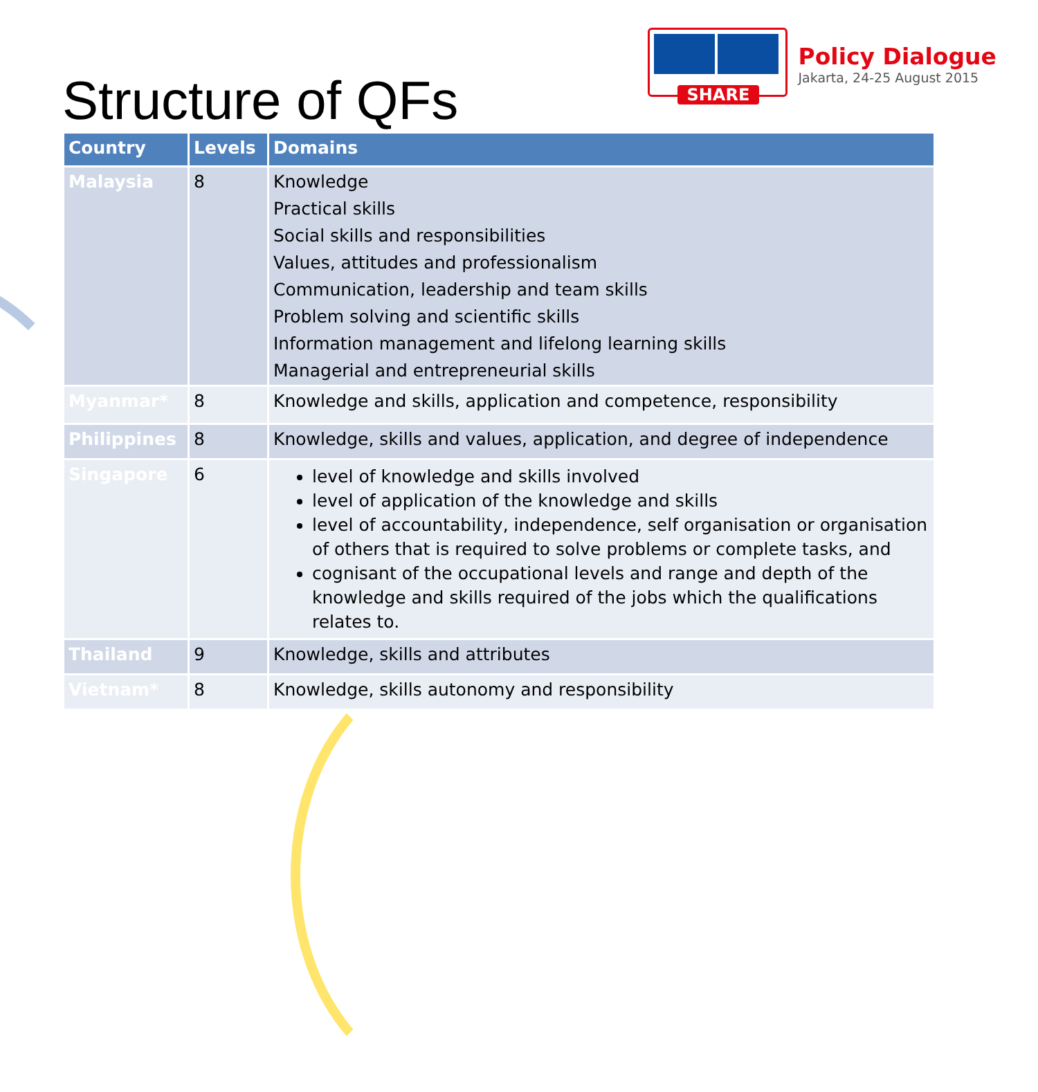Structure of QFs
SHARE
Policy Dialogue
Jakarta, 24-25 August 2015
| Country | Levels | Domains |
| --- | --- | --- |
| Malaysia | 8 | Knowledge Practical skills Social skills and responsibilities Values, attitudes and professionalism Communication, leadership and team skills Problem solving and scientific skills Information management and lifelong learning skills Managerial and entrepreneurial skills |
| Myanmar* | 8 | Knowledge and skills, application and competence, responsibility |
| Philippines | 8 | Knowledge, skills and values, application, and degree of independence |
| Singapore | 6 | level of knowledge and skills involved level of application of the knowledge and skills level of accountability, independence, self organisation or organisation of others that is required to solve problems or complete tasks, and cognisant of the occupational levels and range and depth of the knowledge and skills required of the jobs which the qualifications relates to. |
| Thailand | 9 | Knowledge, skills and attributes |
| Vietnam* | 8 | Knowledge, skills autonomy and responsibility |